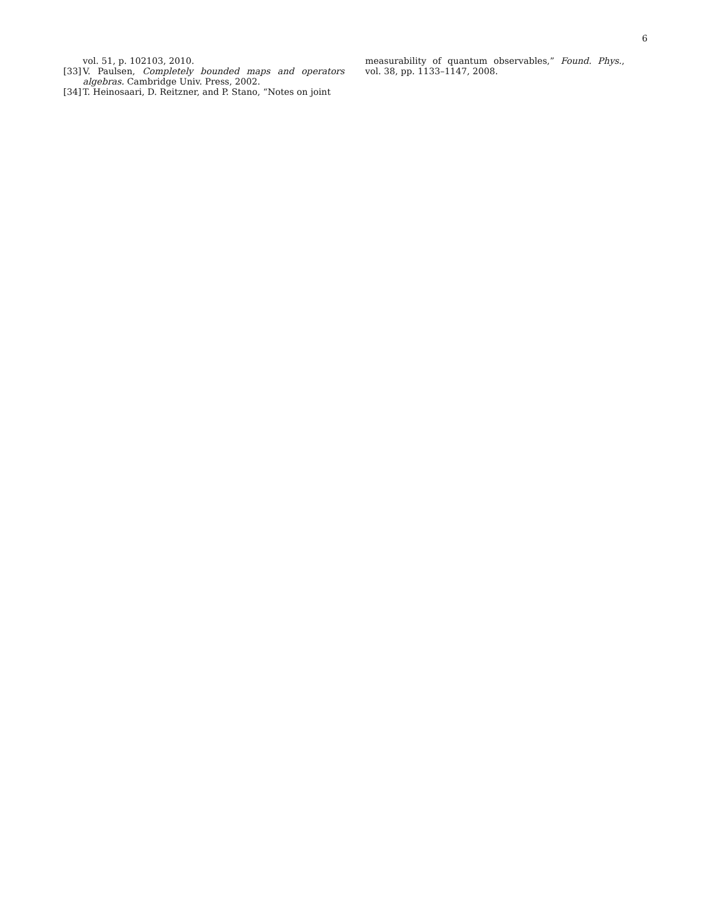6
vol. 51, p. 102103, 2010.
[33] V. Paulsen, Completely bounded maps and operators algebras. Cambridge Univ. Press, 2002.
[34] T. Heinosaari, D. Reitzner, and P. Stano, “Notes on joint
measurability of quantum observables,” Found. Phys., vol. 38, pp. 1133–1147, 2008.